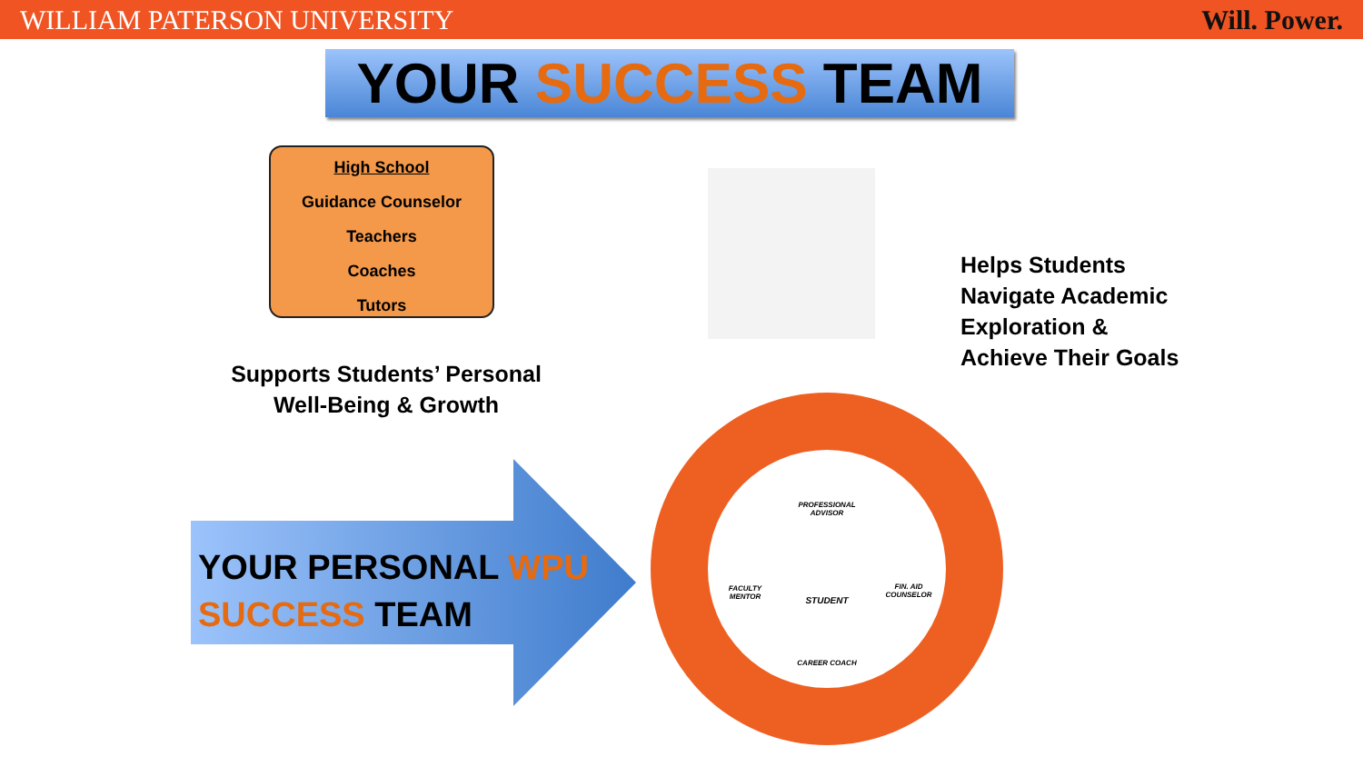WILLIAM PATERSON UNIVERSITY Will. Power.
YOUR SUCCESS TEAM
High School
Guidance Counselor
Teachers
Coaches
Tutors
Helps Students
Navigate Academic
Exploration &
Achieve Their Goals
Supports Students’ Personal Well-Being & Growth
YOUR PERSONAL WPU
SUCCESS TEAM
PROFESSIONAL ADVISOR
FACULTY MENTOR
STUDENT
FIN. AID COUNSELOR
CAREER COACH